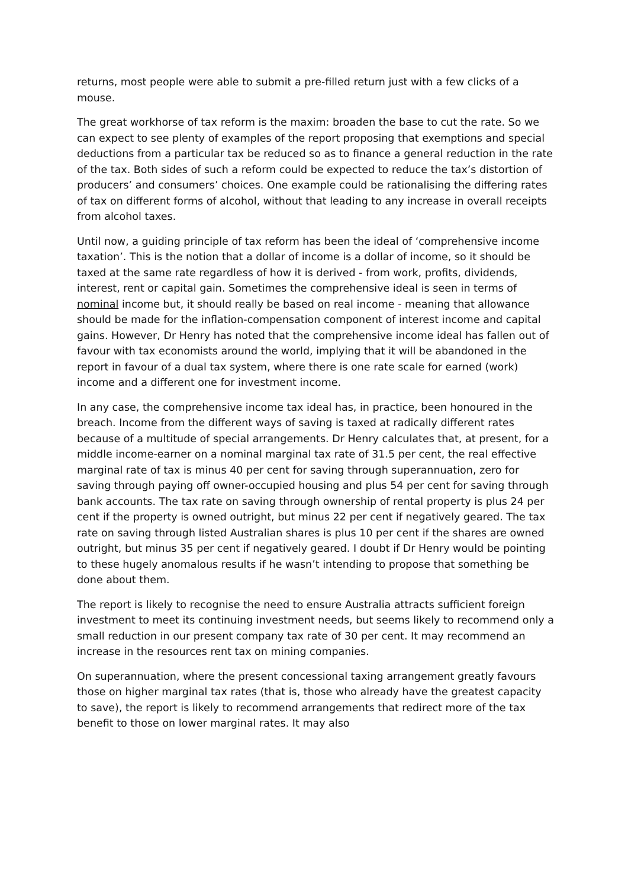returns, most people were able to submit a pre-filled return just with a few clicks of a mouse.
The great workhorse of tax reform is the maxim: broaden the base to cut the rate. So we can expect to see plenty of examples of the report proposing that exemptions and special deductions from a particular tax be reduced so as to finance a general reduction in the rate of the tax. Both sides of such a reform could be expected to reduce the tax’s distortion of producers’ and consumers’ choices. One example could be rationalising the differing rates of tax on different forms of alcohol, without that leading to any increase in overall receipts from alcohol taxes.
Until now, a guiding principle of tax reform has been the ideal of ‘comprehensive income taxation’. This is the notion that a dollar of income is a dollar of income, so it should be taxed at the same rate regardless of how it is derived - from work, profits, dividends, interest, rent or capital gain. Sometimes the comprehensive ideal is seen in terms of nominal income but, it should really be based on real income - meaning that allowance should be made for the inflation-compensation component of interest income and capital gains. However, Dr Henry has noted that the comprehensive income ideal has fallen out of favour with tax economists around the world, implying that it will be abandoned in the report in favour of a dual tax system, where there is one rate scale for earned (work) income and a different one for investment income.
In any case, the comprehensive income tax ideal has, in practice, been honoured in the breach. Income from the different ways of saving is taxed at radically different rates because of a multitude of special arrangements. Dr Henry calculates that, at present, for a middle income-earner on a nominal marginal tax rate of 31.5 per cent, the real effective marginal rate of tax is minus 40 per cent for saving through superannuation, zero for saving through paying off owner-occupied housing and plus 54 per cent for saving through bank accounts. The tax rate on saving through ownership of rental property is plus 24 per cent if the property is owned outright, but minus 22 per cent if negatively geared. The tax rate on saving through listed Australian shares is plus 10 per cent if the shares are owned outright, but minus 35 per cent if negatively geared. I doubt if Dr Henry would be pointing to these hugely anomalous results if he wasn’t intending to propose that something be done about them.
The report is likely to recognise the need to ensure Australia attracts sufficient foreign investment to meet its continuing investment needs, but seems likely to recommend only a small reduction in our present company tax rate of 30 per cent. It may recommend an increase in the resources rent tax on mining companies.
On superannuation, where the present concessional taxing arrangement greatly favours those on higher marginal tax rates (that is, those who already have the greatest capacity to save), the report is likely to recommend arrangements that redirect more of the tax benefit to those on lower marginal rates. It may also